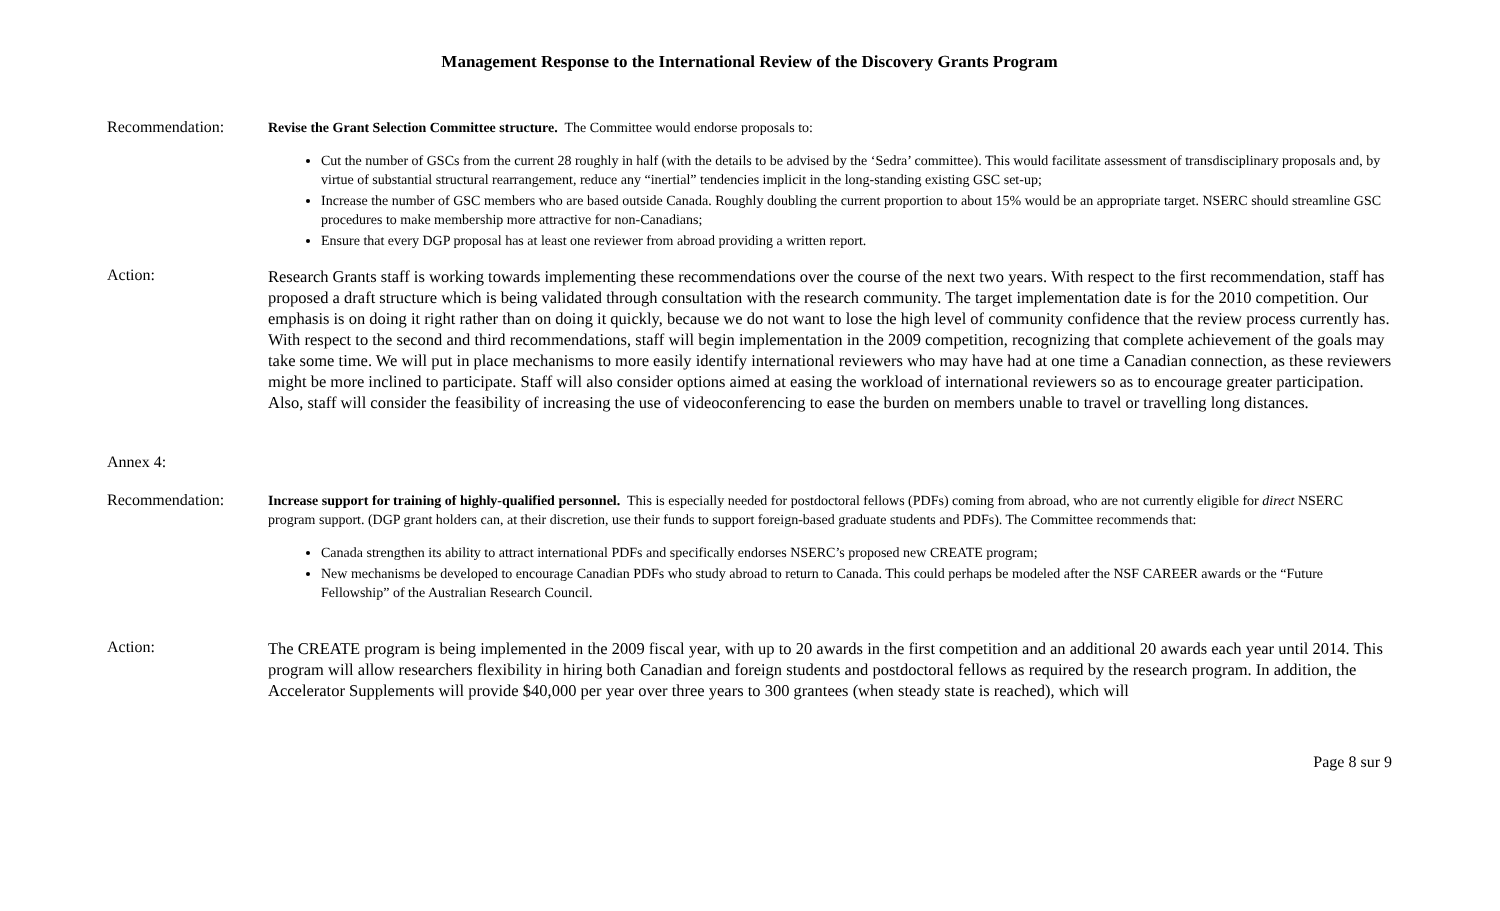Management Response to the International Review of the Discovery Grants Program
Recommendation:
Revise the Grant Selection Committee structure. The Committee would endorse proposals to:
Cut the number of GSCs from the current 28 roughly in half (with the details to be advised by the ‘Sedra’ committee). This would facilitate assessment of transdisciplinary proposals and, by virtue of substantial structural rearrangement, reduce any “inertial” tendencies implicit in the long-standing existing GSC set-up;
Increase the number of GSC members who are based outside Canada. Roughly doubling the current proportion to about 15% would be an appropriate target. NSERC should streamline GSC procedures to make membership more attractive for non-Canadians;
Ensure that every DGP proposal has at least one reviewer from abroad providing a written report.
Action:
Research Grants staff is working towards implementing these recommendations over the course of the next two years. With respect to the first recommendation, staff has proposed a draft structure which is being validated through consultation with the research community. The target implementation date is for the 2010 competition. Our emphasis is on doing it right rather than on doing it quickly, because we do not want to lose the high level of community confidence that the review process currently has. With respect to the second and third recommendations, staff will begin implementation in the 2009 competition, recognizing that complete achievement of the goals may take some time. We will put in place mechanisms to more easily identify international reviewers who may have had at one time a Canadian connection, as these reviewers might be more inclined to participate. Staff will also consider options aimed at easing the workload of international reviewers so as to encourage greater participation. Also, staff will consider the feasibility of increasing the use of videoconferencing to ease the burden on members unable to travel or travelling long distances.
Annex 4:
Recommendation:
Increase support for training of highly-qualified personnel. This is especially needed for postdoctoral fellows (PDFs) coming from abroad, who are not currently eligible for direct NSERC program support. (DGP grant holders can, at their discretion, use their funds to support foreign-based graduate students and PDFs). The Committee recommends that:
Canada strengthen its ability to attract international PDFs and specifically endorses NSERC’s proposed new CREATE program;
New mechanisms be developed to encourage Canadian PDFs who study abroad to return to Canada. This could perhaps be modeled after the NSF CAREER awards or the “Future Fellowship” of the Australian Research Council.
Action:
The CREATE program is being implemented in the 2009 fiscal year, with up to 20 awards in the first competition and an additional 20 awards each year until 2014. This program will allow researchers flexibility in hiring both Canadian and foreign students and postdoctoral fellows as required by the research program. In addition, the Accelerator Supplements will provide $40,000 per year over three years to 300 grantees (when steady state is reached), which will
Page 8 sur 9